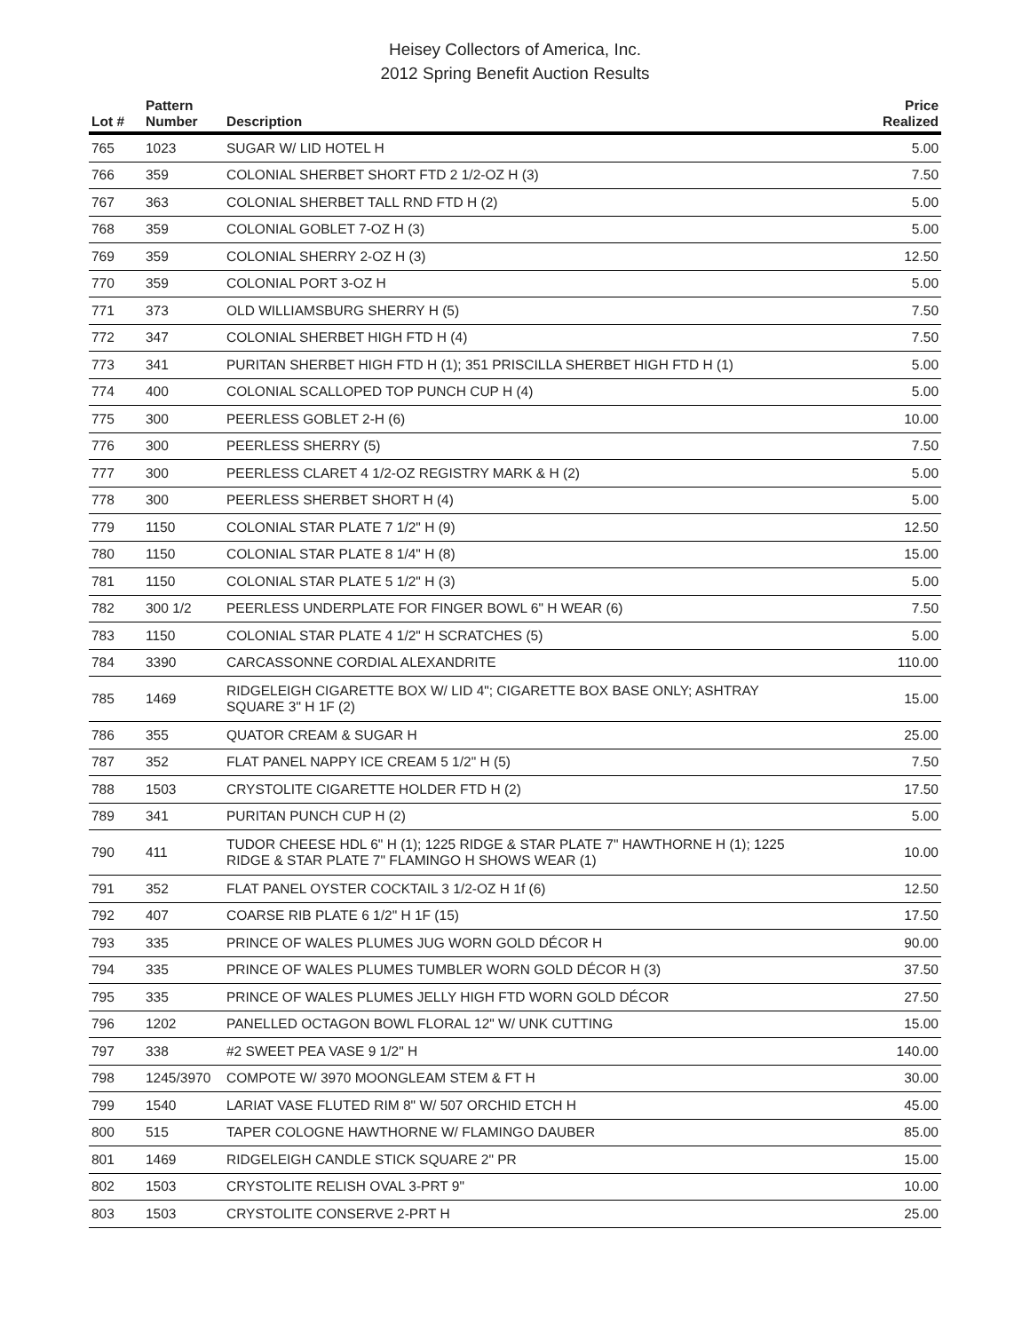Heisey Collectors of America, Inc.
2012 Spring Benefit Auction Results
| Lot # | Pattern Number | Description | Price Realized |
| --- | --- | --- | --- |
| 765 | 1023 | SUGAR W/ LID HOTEL H | 5.00 |
| 766 | 359 | COLONIAL SHERBET SHORT FTD 2 1/2-OZ H (3) | 7.50 |
| 767 | 363 | COLONIAL SHERBET TALL RND FTD H (2) | 5.00 |
| 768 | 359 | COLONIAL GOBLET 7-OZ H (3) | 5.00 |
| 769 | 359 | COLONIAL SHERRY 2-OZ H (3) | 12.50 |
| 770 | 359 | COLONIAL PORT 3-OZ H | 5.00 |
| 771 | 373 | OLD WILLIAMSBURG SHERRY H (5) | 7.50 |
| 772 | 347 | COLONIAL SHERBET HIGH FTD H (4) | 7.50 |
| 773 | 341 | PURITAN SHERBET HIGH FTD H (1); 351 PRISCILLA SHERBET HIGH FTD H (1) | 5.00 |
| 774 | 400 | COLONIAL SCALLOPED TOP PUNCH CUP H (4) | 5.00 |
| 775 | 300 | PEERLESS GOBLET 2-H (6) | 10.00 |
| 776 | 300 | PEERLESS SHERRY (5) | 7.50 |
| 777 | 300 | PEERLESS CLARET 4 1/2-OZ REGISTRY MARK & H (2) | 5.00 |
| 778 | 300 | PEERLESS SHERBET SHORT H (4) | 5.00 |
| 779 | 1150 | COLONIAL STAR PLATE 7 1/2" H (9) | 12.50 |
| 780 | 1150 | COLONIAL STAR PLATE 8 1/4" H (8) | 15.00 |
| 781 | 1150 | COLONIAL STAR PLATE 5 1/2" H (3) | 5.00 |
| 782 | 300 1/2 | PEERLESS UNDERPLATE FOR FINGER BOWL 6" H WEAR (6) | 7.50 |
| 783 | 1150 | COLONIAL STAR PLATE 4 1/2" H SCRATCHES (5) | 5.00 |
| 784 | 3390 | CARCASSONNE CORDIAL ALEXANDRITE | 110.00 |
| 785 | 1469 | RIDGELEIGH CIGARETTE BOX W/ LID 4"; CIGARETTE BOX BASE ONLY; ASHTRAY SQUARE 3" H 1F (2) | 15.00 |
| 786 | 355 | QUATOR CREAM & SUGAR H | 25.00 |
| 787 | 352 | FLAT PANEL NAPPY ICE CREAM 5 1/2" H (5) | 7.50 |
| 788 | 1503 | CRYSTOLITE CIGARETTE HOLDER FTD H (2) | 17.50 |
| 789 | 341 | PURITAN PUNCH CUP H (2) | 5.00 |
| 790 | 411 | TUDOR CHEESE HDL 6" H (1); 1225 RIDGE & STAR PLATE 7" HAWTHORNE H (1); 1225 RIDGE & STAR PLATE 7" FLAMINGO H SHOWS WEAR (1) | 10.00 |
| 791 | 352 | FLAT PANEL OYSTER COCKTAIL 3 1/2-OZ H 1f (6) | 12.50 |
| 792 | 407 | COARSE RIB PLATE 6 1/2" H 1F (15) | 17.50 |
| 793 | 335 | PRINCE OF WALES PLUMES JUG WORN GOLD DÉCOR H | 90.00 |
| 794 | 335 | PRINCE OF WALES PLUMES TUMBLER WORN GOLD DÉCOR H (3) | 37.50 |
| 795 | 335 | PRINCE OF WALES PLUMES JELLY HIGH FTD WORN GOLD DÉCOR | 27.50 |
| 796 | 1202 | PANELLED OCTAGON BOWL FLORAL 12" W/ UNK CUTTING | 15.00 |
| 797 | 338 | #2 SWEET PEA VASE 9 1/2" H | 140.00 |
| 798 | 1245/3970 | COMPOTE W/ 3970 MOONGLEAM STEM & FT H | 30.00 |
| 799 | 1540 | LARIAT VASE FLUTED RIM 8" W/ 507 ORCHID ETCH H | 45.00 |
| 800 | 515 | TAPER COLOGNE HAWTHORNE W/ FLAMINGO DAUBER | 85.00 |
| 801 | 1469 | RIDGELEIGH CANDLE STICK SQUARE 2" PR | 15.00 |
| 802 | 1503 | CRYSTOLITE RELISH OVAL 3-PRT 9" | 10.00 |
| 803 | 1503 | CRYSTOLITE CONSERVE 2-PRT H | 25.00 |